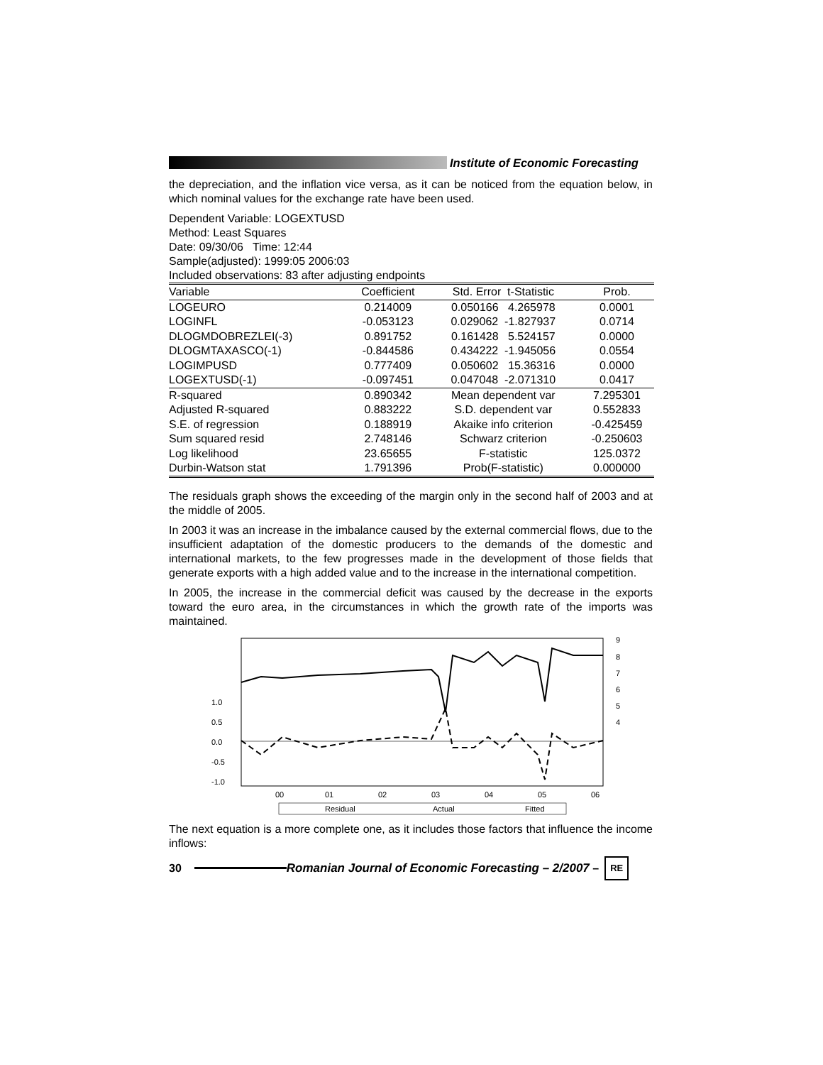Institute of Economic Forecasting
the depreciation, and the inflation vice versa, as it can be noticed from the equation below, in which nominal values for the exchange rate have been used.
Dependent Variable: LOGEXTUSD
Method: Least Squares
Date: 09/30/06 Time: 12:44
Sample(adjusted): 1999:05 2006:03
Included observations: 83 after adjusting endpoints
| Variable | Coefficient | Std. Error t-Statistic | Prob. |
| --- | --- | --- | --- |
| LOGEURO | 0.214009 | 0.050166 4.265978 | 0.0001 |
| LOGINFL | -0.053123 | 0.029062 -1.827937 | 0.0714 |
| DLOGMDOBREZLEI(-3) | 0.891752 | 0.161428 5.524157 | 0.0000 |
| DLOGMTAXASCO(-1) | -0.844586 | 0.434222 -1.945056 | 0.0554 |
| LOGIMPUSD | 0.777409 | 0.050602 15.36316 | 0.0000 |
| LOGEXTUSD(-1) | -0.097451 | 0.047048 -2.071310 | 0.0417 |
| R-squared | 0.890342 | Mean dependent var | 7.295301 |
| Adjusted R-squared | 0.883222 | S.D. dependent var | 0.552833 |
| S.E. of regression | 0.188919 | Akaike info criterion | -0.425459 |
| Sum squared resid | 2.748146 | Schwarz criterion | -0.250603 |
| Log likelihood | 23.65655 | F-statistic | 125.0372 |
| Durbin-Watson stat | 1.791396 | Prob(F-statistic) | 0.000000 |
The residuals graph shows the exceeding of the margin only in the second half of 2003 and at the middle of 2005.
In 2003 it was an increase in the imbalance caused by the external commercial flows, due to the insufficient adaptation of the domestic producers to the demands of the domestic and international markets, to the few progresses made in the development of those fields that generate exports with a high added value and to the increase in the international competition.
In 2005, the increase in the commercial deficit was caused by the decrease in the exports toward the euro area, in the circumstances in which the growth rate of the imports was maintained.
9
8
7
6
5
4
1.0
0.5
0.0
-0.5
-1.0
00
01
02
03
04
05
06
Residual
Actual
Fitted
The next equation is a more complete one, as it includes those factors that influence the income inflows:
30
Romanian Journal of Economic Forecasting – 2/2007 –
RE